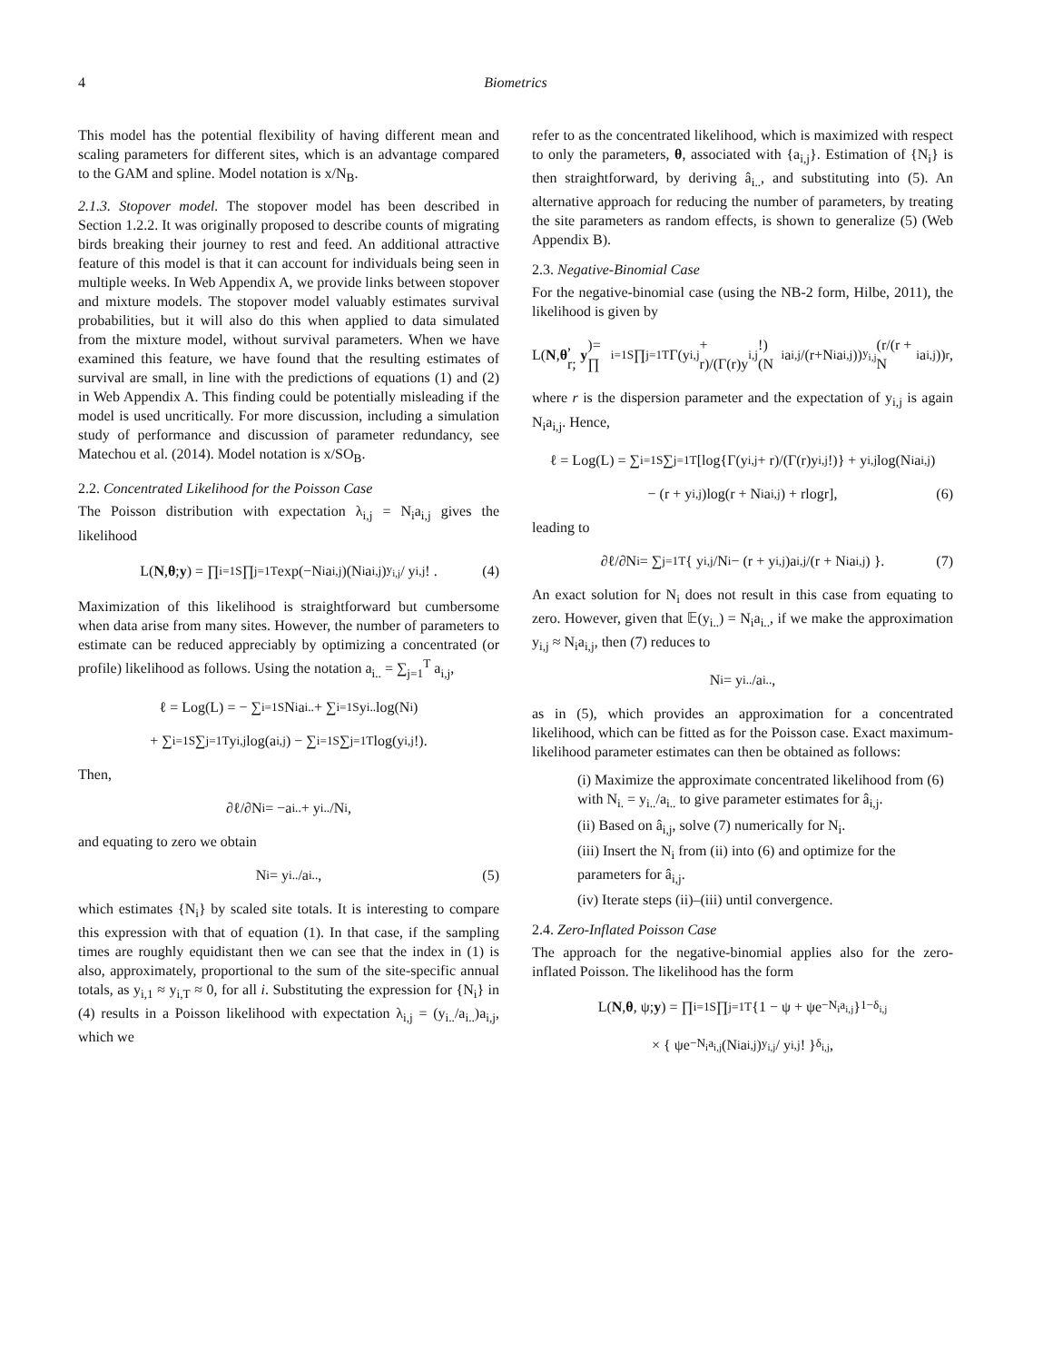4 Biometrics
This model has the potential flexibility of having different mean and scaling parameters for different sites, which is an advantage compared to the GAM and spline. Model notation is x/N<sub>B</sub>.
2.1.3. Stopover model. The stopover model has been described in Section 1.2.2. It was originally proposed to describe counts of migrating birds breaking their journey to rest and feed. An additional attractive feature of this model is that it can account for individuals being seen in multiple weeks. In Web Appendix A, we provide links between stopover and mixture models. The stopover model valuably estimates survival probabilities, but it will also do this when applied to data simulated from the mixture model, without survival parameters. When we have examined this feature, we have found that the resulting estimates of survival are small, in line with the predictions of equations (1) and (2) in Web Appendix A. This finding could be potentially misleading if the model is used uncritically. For more discussion, including a simulation study of performance and discussion of parameter redundancy, see Matechou et al. (2014). Model notation is x/SO<sub>B</sub>.
2.2. Concentrated Likelihood for the Poisson Case
The Poisson distribution with expectation λ<sub>i,j</sub> = N<sub>i</sub>a<sub>i,j</sub> gives the likelihood
L(N, θ; y) = ∏<sub>i=1</sub><sup>S</sup> ∏<sub>j=1</sub><sup>T</sup> exp(−N<sub>i</sub>a<sub>i,j</sub>)(N<sub>i</sub>a<sub>i,j</sub>)<sup>y<sub>i,j</sub></sup> / y<sub>i,j</sub>! . (4)
Maximization of this likelihood is straightforward but cumbersome when data arise from many sites. However, the number of parameters to estimate can be reduced appreciably by optimizing a concentrated (or profile) likelihood as follows. Using the notation a<sub>i..</sub> = ∑<sub>j=1</sub><sup>T</sup> a<sub>i,j</sub>,
ℓ = Log(L) = − ∑<sub>i=1</sub><sup>S</sup> N<sub>i</sub>a<sub>i..</sub> + ∑<sub>i=1</sub><sup>S</sup> y<sub>i..</sub>log(N<sub>i</sub>)
+ ∑<sub>i=1</sub><sup>S</sup> ∑<sub>j=1</sub><sup>T</sup> y<sub>i,j</sub>log(a<sub>i,j</sub>) − ∑<sub>i=1</sub><sup>S</sup> ∑<sub>j=1</sub><sup>T</sup> log(y<sub>i,j</sub>!).
Then,
∂ℓ/∂N<sub>i</sub> = −a<sub>i..</sub> + y<sub>i..</sub>/N<sub>i</sub>,
and equating to zero we obtain
N<sub>i</sub> = y<sub>i..</sub>/a<sub>i..</sub>, (5)
which estimates {N<sub>i</sub>} by scaled site totals. It is interesting to compare this expression with that of equation (1). In that case, if the sampling times are roughly equidistant then we can see that the index in (1) is also, approximately, proportional to the sum of the site-specific annual totals, as y<sub>i,1</sub> ≈ y<sub>i,T</sub> ≈ 0, for all i. Substituting the expression for {N<sub>i</sub>} in (4) results in a Poisson likelihood with expectation λ<sub>i,j</sub> = (y<sub>i..</sub>/a<sub>i..</sub>)a<sub>i,j</sub>, which we
refer to as the concentrated likelihood, which is maximized with respect to only the parameters, θ, associated with {a<sub>i,j</sub>}. Estimation of {N<sub>i</sub>} is then straightforward, by deriving â<sub>i..</sub>, and substituting into (5). An alternative approach for reducing the number of parameters, by treating the site parameters as random effects, is shown to generalize (5) (Web Appendix B).
2.3. Negative-Binomial Case
For the negative-binomial case (using the NB-2 form, Hilbe, 2011), the likelihood is given by
L(N, θ, r; y)= ∏<sub>i=1</sub><sup>S</sup> ∏<sub>j=1</sub><sup>T</sup> Γ(y<sub>i,j</sub> + r)/(Γ(r)y<sub>i,j</sub>!) (N<sub>i</sub>a<sub>i,j</sub>/(r+N<sub>i</sub>a<sub>i,j</sub>))<sup>y<sub>i,j</sub></sup> (r/(r + N<sub>i</sub>a<sub>i,j</sub>))<sup>r</sup>,
where r is the dispersion parameter and the expectation of y<sub>i,j</sub> is again N<sub>i</sub>a<sub>i,j</sub>. Hence,
ℓ = Log(L) = ∑<sub>i=1</sub><sup>S</sup> ∑<sub>j=1</sub><sup>T</sup> [log{Γ(y<sub>i,j</sub> + r)/(Γ(r)y<sub>i,j</sub>!)} + y<sub>i,j</sub>log(N<sub>i</sub>a<sub>i,j</sub>)
− (r + y<sub>i,j</sub>)log(r + N<sub>i</sub>a<sub>i,j</sub>) + rlogr], (6)
leading to
∂ℓ/∂N<sub>i</sub> = ∑<sub>j=1</sub><sup>T</sup> { y<sub>i,j</sub>/N<sub>i</sub> − (r + y<sub>i,j</sub>)a<sub>i,j</sub>/(r + N<sub>i</sub>a<sub>i,j</sub>) }. (7)
An exact solution for N<sub>i</sub> does not result in this case from equating to zero. However, given that 𝔼(y<sub>i..</sub>) = N<sub>i</sub>a<sub>i..</sub>, if we make the approximation y<sub>i,j</sub> ≈ N<sub>i</sub>a<sub>i,j</sub>, then (7) reduces to
N<sub>i</sub> = y<sub>i..</sub>/a<sub>i..</sub>,
as in (5), which provides an approximation for a concentrated likelihood, which can be fitted as for the Poisson case. Exact maximum-likelihood parameter estimates can then be obtained as follows:
(i) Maximize the approximate concentrated likelihood from (6) with N<sub>i.</sub> = y<sub>i..</sub>/a<sub>i..</sub> to give parameter estimates for â<sub>i,j</sub>.
(ii) Based on â<sub>i,j</sub>, solve (7) numerically for N<sub>i</sub>.
(iii) Insert the N<sub>i</sub> from (ii) into (6) and optimize for the parameters for â<sub>i,j</sub>.
(iv) Iterate steps (ii)–(iii) until convergence.
2.4. Zero-Inflated Poisson Case
The approach for the negative-binomial applies also for the zero-inflated Poisson. The likelihood has the form
L(N, θ, ψ; y) = ∏<sub>i=1</sub><sup>S</sup> ∏<sub>j=1</sub><sup>T</sup> {1 − ψ + ψe<sup>−N<sub>i</sub>a<sub>i,j</sub></sup>}<sup>1−δ<sub>i,j</sub></sup>
× { ψe<sup>−N<sub>i</sub>a<sub>i,j</sub></sup> (N<sub>i</sub>a<sub>i,j</sub>)<sup>y<sub>i,j</sub></sup> / y<sub>i,j</sub>! }<sup>δ<sub>i,j</sub></sup>,